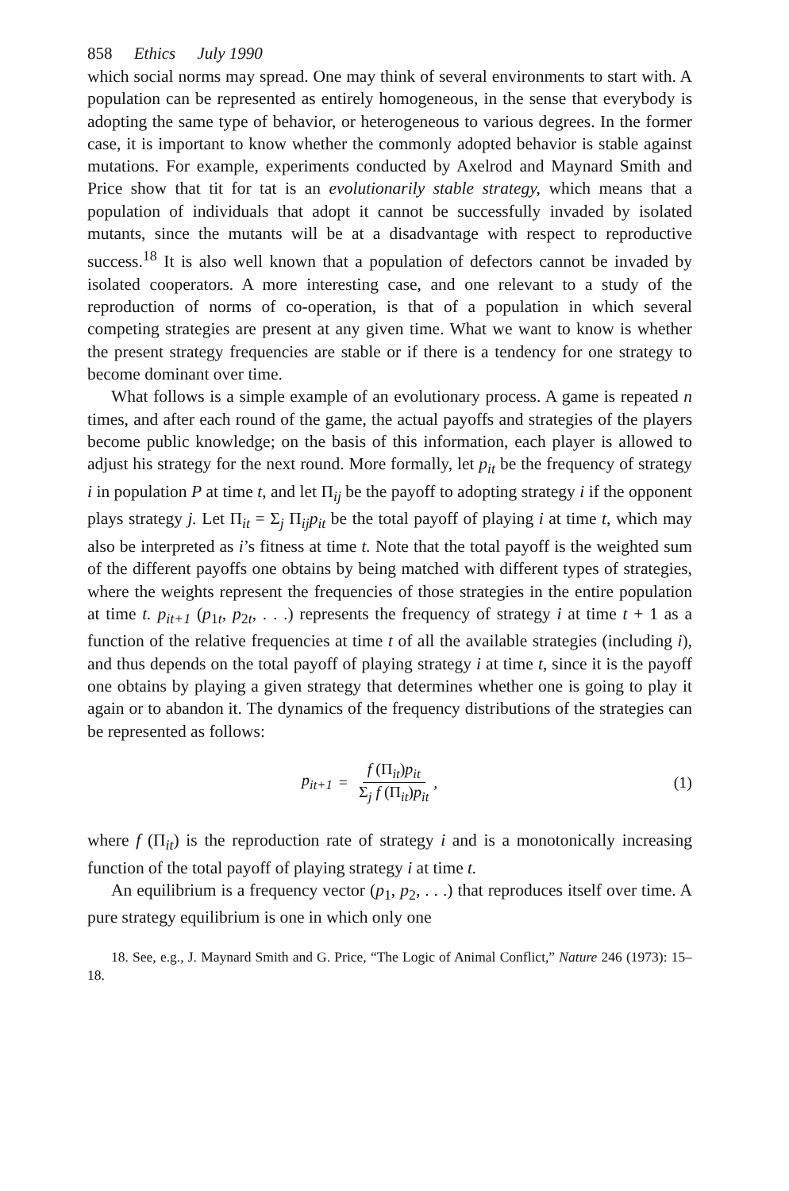858 Ethics July 1990
which social norms may spread. One may think of several environments to start with. A population can be represented as entirely homogeneous, in the sense that everybody is adopting the same type of behavior, or heterogeneous to various degrees. In the former case, it is important to know whether the commonly adopted behavior is stable against mutations. For example, experiments conducted by Axelrod and Maynard Smith and Price show that tit for tat is an evolutionarily stable strategy, which means that a population of individuals that adopt it cannot be successfully invaded by isolated mutants, since the mutants will be at a disadvantage with respect to reproductive success.<sup>18</sup> It is also well known that a population of defectors cannot be invaded by isolated cooperators. A more interesting case, and one relevant to a study of the reproduction of norms of co-operation, is that of a population in which several competing strategies are present at any given time. What we want to know is whether the present strategy frequencies are stable or if there is a tendency for one strategy to become dominant over time.
What follows is a simple example of an evolutionary process. A game is repeated n times, and after each round of the game, the actual payoffs and strategies of the players become public knowledge; on the basis of this information, each player is allowed to adjust his strategy for the next round. More formally, let p<sub>it</sub> be the frequency of strategy i in population P at time t, and let Π<sub>ij</sub> be the payoff to adopting strategy i if the opponent plays strategy j. Let Π<sub>it</sub> = Σ<sub>j</sub> Π<sub>ij</sub>p<sub>it</sub> be the total payoff of playing i at time t, which may also be interpreted as i’s fitness at time t. Note that the total payoff is the weighted sum of the different payoffs one obtains by being matched with different types of strategies, where the weights represent the frequencies of those strategies in the entire population at time t. p<sub>it+1</sub> (p<sub>1t</sub>, p<sub>2t</sub>, . . .) represents the frequency of strategy i at time t + 1 as a function of the relative frequencies at time t of all the available strategies (including i), and thus depends on the total payoff of playing strategy i at time t, since it is the payoff one obtains by playing a given strategy that determines whether one is going to play it again or to abandon it. The dynamics of the frequency distributions of the strategies can be represented as follows:
p<sub>it+1</sub> = f (Π<sub>it</sub>)p<sub>it</sub> Σ<sub>j</sub> f (Π<sub>it</sub>)p<sub>it</sub>, (1)
where f (Π<sub>it</sub>) is the reproduction rate of strategy i and is a monotonically increasing function of the total payoff of playing strategy i at time t.
An equilibrium is a frequency vector (p<sub>1</sub>, p<sub>2</sub>, . . .) that reproduces itself over time. A pure strategy equilibrium is one in which only one
18. See, e.g., J. Maynard Smith and G. Price, “The Logic of Animal Conflict,” Nature 246 (1973): 15–18.